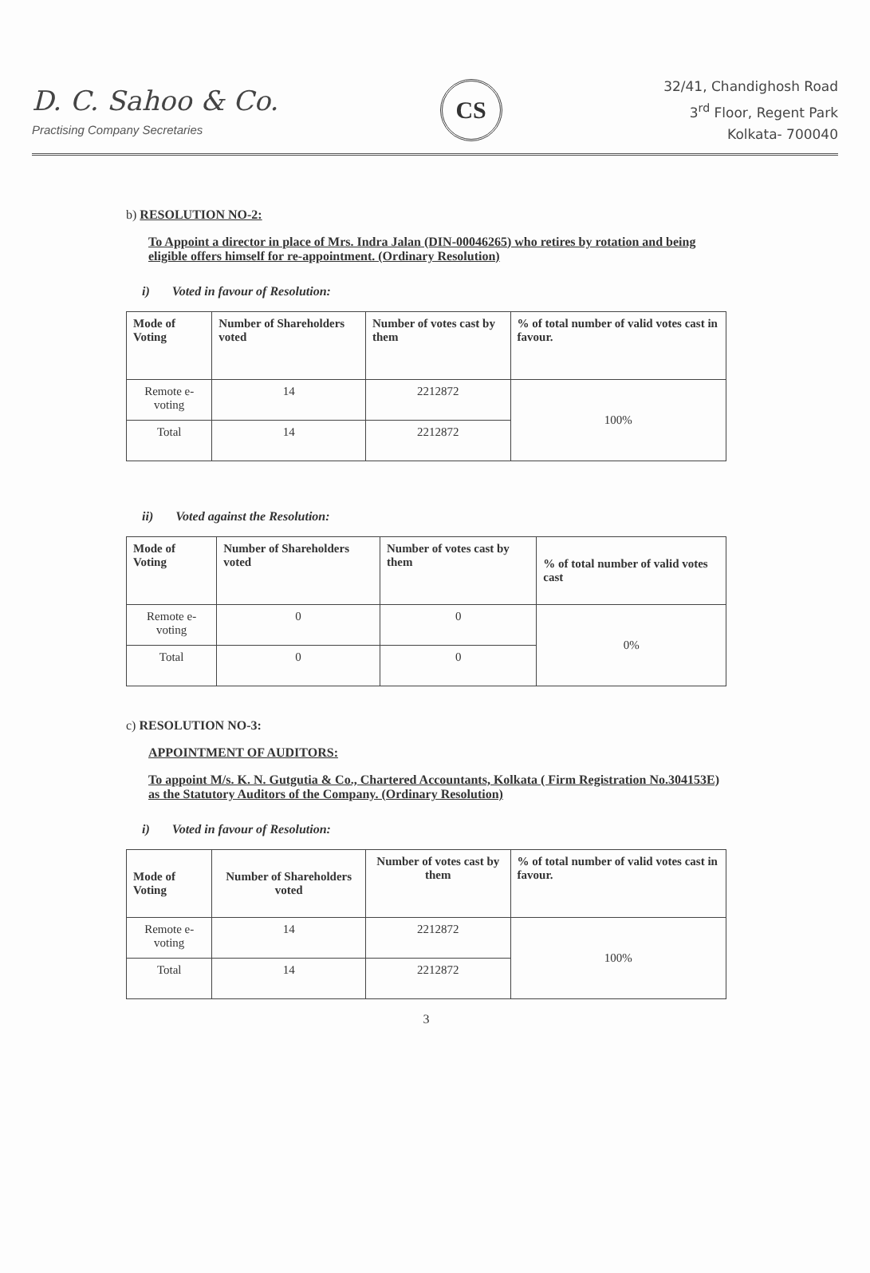D. C. Sahoo & Co.
Practising Company Secretaries
CS
32/41, Chandighosh Road
3<sup>rd</sup> Floor, Regent Park
Kolkata- 700040
b) RESOLUTION NO-2:
To Appoint a director in place of Mrs. Indra Jalan (DIN-00046265) who retires by rotation and being eligible offers himself for re-appointment. (Ordinary Resolution)
i) Voted in favour of Resolution:
| Mode of Voting | Number of Shareholders voted | Number of votes cast by them | % of total number of valid votes cast in favour. |
| --- | --- | --- | --- |
| Remote e-voting | 14 | 2212872 | 100% |
| Total | 14 | 2212872 | |
ii) Voted against the Resolution:
| Mode of Voting | Number of Shareholders voted | Number of votes cast by them | % of total number of valid votes cast |
| --- | --- | --- | --- |
| Remote e-voting | 0 | 0 | 0% |
| Total | 0 | 0 | |
c) RESOLUTION NO-3:
APPOINTMENT OF AUDITORS:
To appoint M/s. K. N. Gutgutia & Co., Chartered Accountants, Kolkata ( Firm Registration No.304153E) as the Statutory Auditors of the Company. (Ordinary Resolution)
i) Voted in favour of Resolution:
| Mode of Voting | Number of Shareholders voted | Number of votes cast by them | % of total number of valid votes cast in favour. |
| --- | --- | --- | --- |
| Remote e-voting | 14 | 2212872 | 100% |
| Total | 14 | 2212872 | |
3